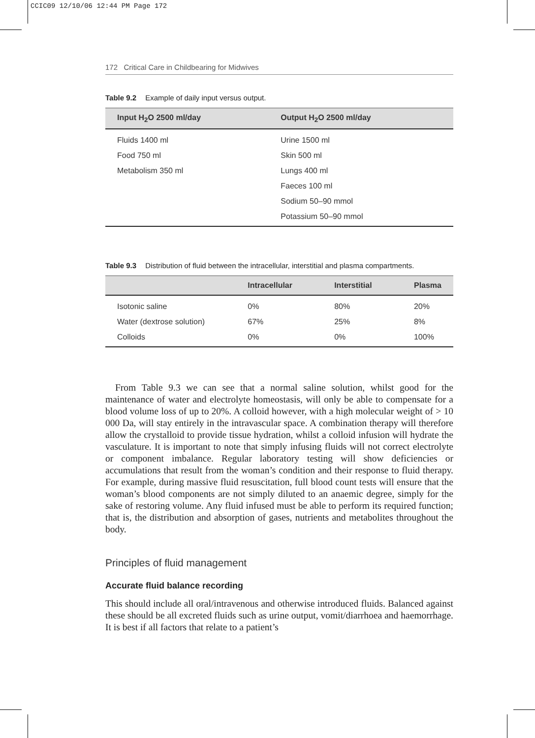CCIC09 12/10/06 12:44 PM Page 172
172 Critical Care in Childbearing for Midwives
Table 9.2 Example of daily input versus output.
| Input H<sub>2</sub>O 2500 ml/day | Output H<sub>2</sub>O 2500 ml/day |
| --- | --- |
| Fluids 1400 ml | Urine 1500 ml |
| Food 750 ml | Skin 500 ml |
| Metabolism 350 ml | Lungs 400 ml |
| | Faeces 100 ml |
| | Sodium 50–90 mmol |
| | Potassium 50–90 mmol |
Table 9.3 Distribution of fluid between the intracellular, interstitial and plasma compartments.
| | Intracellular | Interstitial | Plasma |
| --- | --- | --- | --- |
| Isotonic saline | 0% | 80% | 20% |
| Water (dextrose solution) | 67% | 25% | 8% |
| Colloids | 0% | 0% | 100% |
From Table 9.3 we can see that a normal saline solution, whilst good for the maintenance of water and electrolyte homeostasis, will only be able to compensate for a blood volume loss of up to 20%. A colloid however, with a high molecular weight of > 10 000 Da, will stay entirely in the intravascular space. A combination therapy will therefore allow the crystalloid to provide tissue hydration, whilst a colloid infusion will hydrate the vasculature. It is important to note that simply infusing fluids will not correct electrolyte or component imbalance. Regular laboratory testing will show deficiencies or accumulations that result from the woman’s condition and their response to fluid therapy. For example, during massive fluid resuscitation, full blood count tests will ensure that the woman’s blood components are not simply diluted to an anaemic degree, simply for the sake of restoring volume. Any fluid infused must be able to perform its required function; that is, the distribution and absorption of gases, nutrients and metabolites throughout the body.
Principles of fluid management
Accurate fluid balance recording
This should include all oral/intravenous and otherwise introduced fluids. Balanced against these should be all excreted fluids such as urine output, vomit/diarrhoea and haemorrhage. It is best if all factors that relate to a patient’s